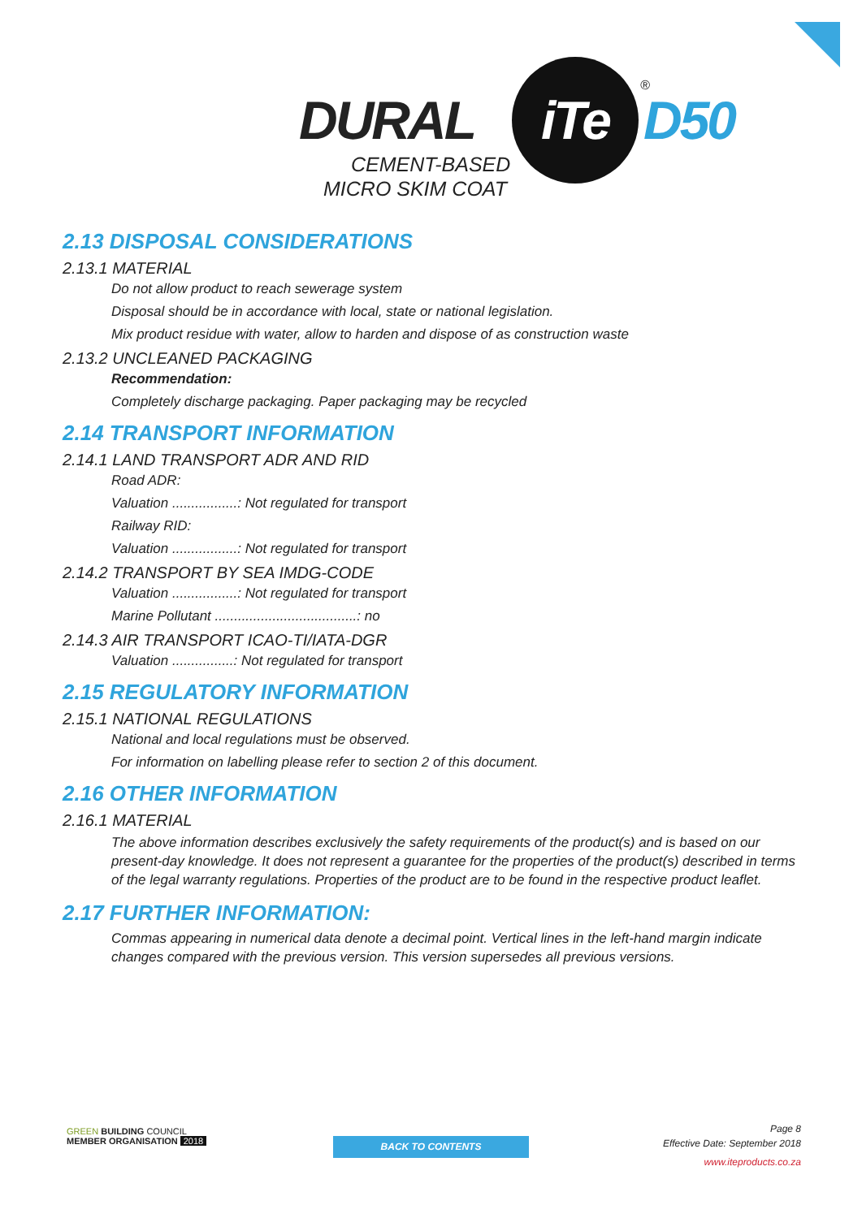DURAL
iTe ®
D50
CEMENT-BASED
MICRO SKIM COAT
2.13 DISPOSAL CONSIDERATIONS
2.13.1 MATERIAL
Do not allow product to reach sewerage system
Disposal should be in accordance with local, state or national legislation.
Mix product residue with water, allow to harden and dispose of as construction waste
2.13.2 UNCLEANED PACKAGING
Recommendation:
Completely discharge packaging. Paper packaging may be recycled
2.14 TRANSPORT INFORMATION
2.14.1 LAND TRANSPORT ADR AND RID
Road ADR:
Valuation .................: Not regulated for transport
Railway RID:
Valuation .................: Not regulated for transport
2.14.2 TRANSPORT BY SEA IMDG-CODE
Valuation .................: Not regulated for transport
Marine Pollutant .....................................: no
2.14.3 AIR TRANSPORT ICAO-TI/IATA-DGR
Valuation ................: Not regulated for transport
2.15 REGULATORY INFORMATION
2.15.1 NATIONAL REGULATIONS
National and local regulations must be observed.
For information on labelling please refer to section 2 of this document.
2.16 OTHER INFORMATION
2.16.1 MATERIAL
The above information describes exclusively the safety requirements of the product(s) and is based on our present-day knowledge. It does not represent a guarantee for the properties of the product(s) described in terms of the legal warranty regulations. Properties of the product are to be found in the respective product leaflet.
2.17 FURTHER INFORMATION:
Commas appearing in numerical data denote a decimal point. Vertical lines in the left-hand margin indicate changes compared with the previous version. This version supersedes all previous versions.
GREEN BUILDING COUNCIL
MEMBER ORGANISATION 2018
BACK TO CONTENTS
Page 8
Effective Date: September 2018
www.iteproducts.co.za